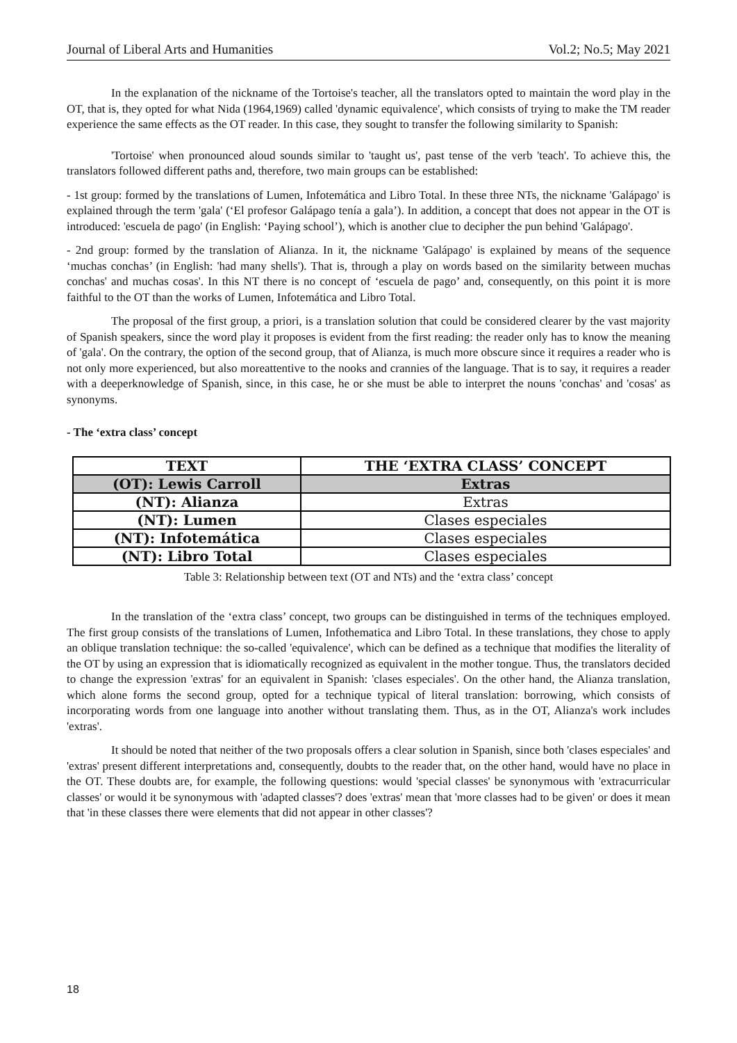Journal of Liberal Arts and Humanities Vol.2; No.5; May 2021
In the explanation of the nickname of the Tortoise's teacher, all the translators opted to maintain the word play in the OT, that is, they opted for what Nida (1964,1969) called 'dynamic equivalence', which consists of trying to make the TM reader experience the same effects as the OT reader. In this case, they sought to transfer the following similarity to Spanish:
'Tortoise' when pronounced aloud sounds similar to 'taught us', past tense of the verb 'teach'. To achieve this, the translators followed different paths and, therefore, two main groups can be established:
- 1st group: formed by the translations of Lumen, Infotemática and Libro Total. In these three NTs, the nickname 'Galápago' is explained through the term 'gala' (‘El profesor Galápago tenía a gala’). In addition, a concept that does not appear in the OT is introduced: 'escuela de pago' (in English: ‘Paying school’), which is another clue to decipher the pun behind 'Galápago'.
- 2nd group: formed by the translation of Alianza. In it, the nickname 'Galápago' is explained by means of the sequence ‘muchas conchas’ (in English: 'had many shells'). That is, through a play on words based on the similarity between muchas conchas' and muchas cosas'. In this NT there is no concept of ‘escuela de pago’ and, consequently, on this point it is more faithful to the OT than the works of Lumen, Infotemática and Libro Total.
The proposal of the first group, a priori, is a translation solution that could be considered clearer by the vast majority of Spanish speakers, since the word play it proposes is evident from the first reading: the reader only has to know the meaning of 'gala'. On the contrary, the option of the second group, that of Alianza, is much more obscure since it requires a reader who is not only more experienced, but also moreattentive to the nooks and crannies of the language. That is to say, it requires a reader with a deeperknowledge of Spanish, since, in this case, he or she must be able to interpret the nouns 'conchas' and 'cosas' as synonyms.
- The ‘extra class’ concept
| TEXT | THE ‘EXTRA CLASS’ CONCEPT |
| --- | --- |
| (OT): Lewis Carroll | Extras |
| (NT): Alianza | Extras |
| (NT): Lumen | Clases especiales |
| (NT): Infotemática | Clases especiales |
| (NT): Libro Total | Clases especiales |
Table 3: Relationship between text (OT and NTs) and the ‘extra class’ concept
In the translation of the ‘extra class’ concept, two groups can be distinguished in terms of the techniques employed. The first group consists of the translations of Lumen, Infothematica and Libro Total. In these translations, they chose to apply an oblique translation technique: the so-called 'equivalence', which can be defined as a technique that modifies the literality of the OT by using an expression that is idiomatically recognized as equivalent in the mother tongue. Thus, the translators decided to change the expression 'extras' for an equivalent in Spanish: 'clases especiales'. On the other hand, the Alianza translation, which alone forms the second group, opted for a technique typical of literal translation: borrowing, which consists of incorporating words from one language into another without translating them. Thus, as in the OT, Alianza's work includes 'extras'.
It should be noted that neither of the two proposals offers a clear solution in Spanish, since both 'clases especiales' and 'extras' present different interpretations and, consequently, doubts to the reader that, on the other hand, would have no place in the OT. These doubts are, for example, the following questions: would 'special classes' be synonymous with 'extracurricular classes' or would it be synonymous with 'adapted classes'? does 'extras' mean that 'more classes had to be given' or does it mean that 'in these classes there were elements that did not appear in other classes'?
18